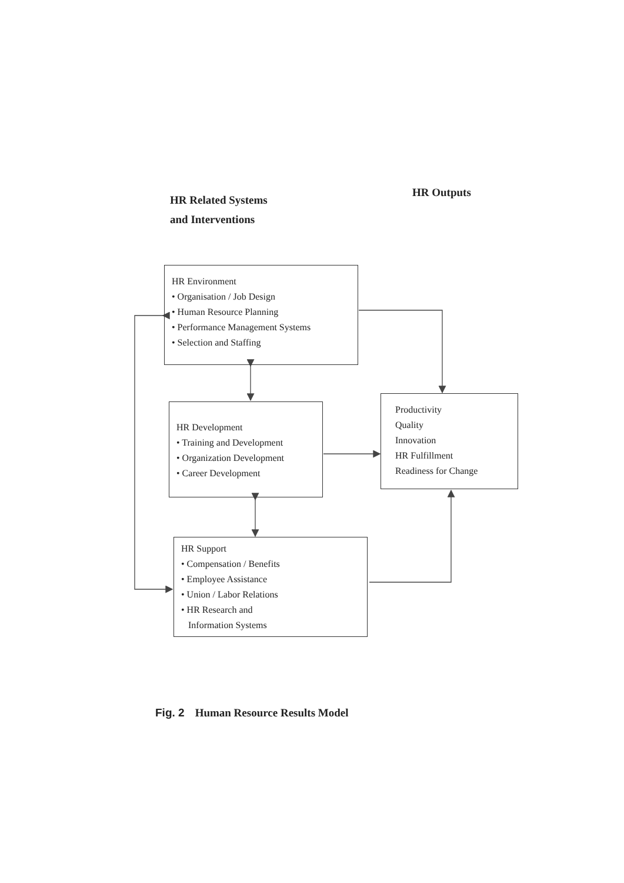HR Related Systems
and Interventions
HR Outputs
HR Environment
• Organisation / Job Design
• Human Resource Planning
• Performance Management Systems
• Selection and Staffing
HR Development
• Training and Development
• Organization Development
• Career Development
Productivity
Quality
Innovation
HR Fulfillment
Readiness for Change
HR Support
• Compensation / Benefits
• Employee Assistance
• Union / Labor Relations
• HR Research and
Information Systems
Fig. 2 Human Resource Results Model